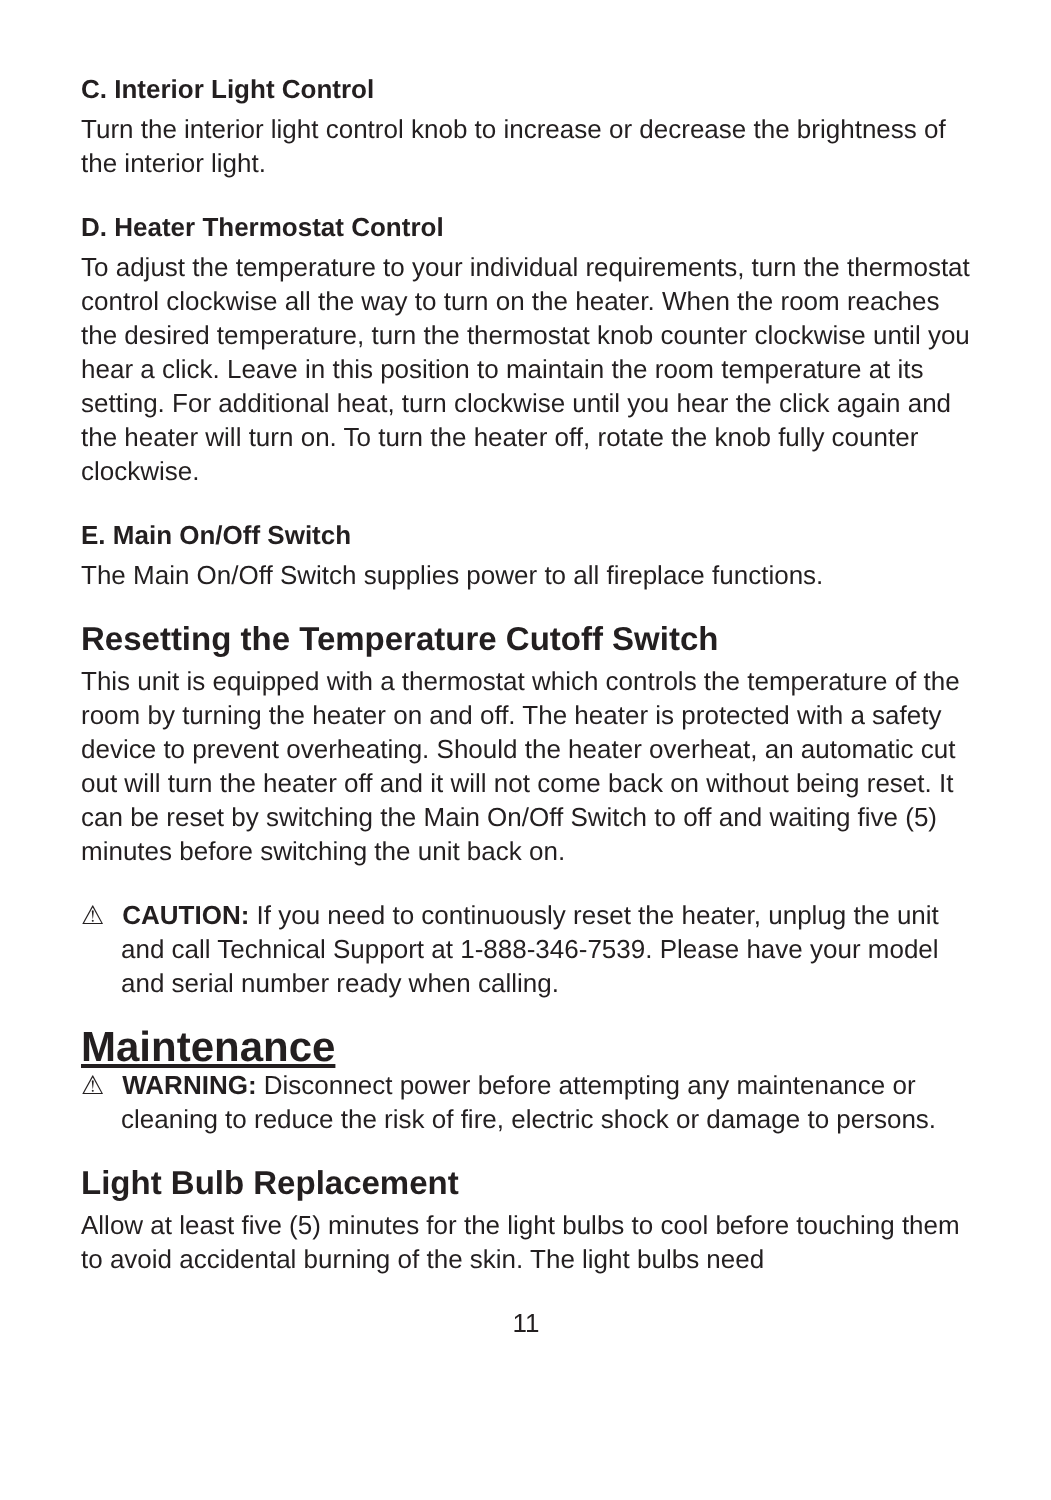C. Interior Light Control
Turn the interior light control knob to increase or decrease the brightness of the interior light.
D. Heater Thermostat Control
To adjust the temperature to your individual requirements, turn the thermostat control clockwise all the way to turn on the heater. When the room reaches the desired temperature, turn the thermostat knob counter clockwise until you hear a click. Leave in this position to maintain the room temperature at its setting. For additional heat, turn clockwise until you hear the click again and the heater will turn on. To turn the heater off, rotate the knob fully counter clockwise.
E. Main On/Off Switch
The Main On/Off Switch supplies power to all fireplace functions.
Resetting the Temperature Cutoff Switch
This unit is equipped with a thermostat which controls the temperature of the room by turning the heater on and off. The heater is protected with a safety device to prevent overheating. Should the heater overheat, an automatic cut out will turn the heater off and it will not come back on without being reset. It can be reset by switching the Main On/Off Switch to off and waiting five (5) minutes before switching the unit back on.
⚠ CAUTION: If you need to continuously reset the heater, unplug the unit and call Technical Support at 1-888-346-7539. Please have your model and serial number ready when calling.
Maintenance
⚠ WARNING: Disconnect power before attempting any maintenance or cleaning to reduce the risk of fire, electric shock or damage to persons.
Light Bulb Replacement
Allow at least five (5) minutes for the light bulbs to cool before touching them to avoid accidental burning of the skin. The light bulbs need
11